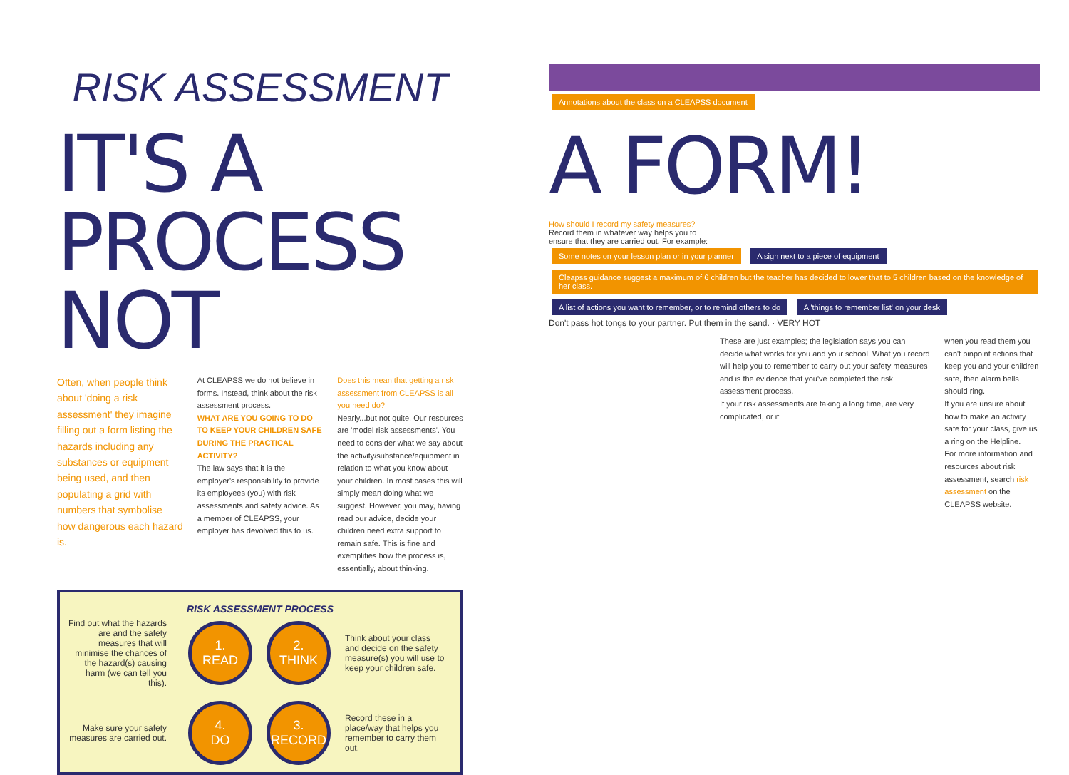RISK ASSESSMENT
IT'S A PROCESS NOT
Often, when people think about 'doing a risk assessment' they imagine filling out a form listing the hazards including any substances or equipment being used, and then populating a grid with numbers that symbolise how dangerous each hazard is.
At CLEAPSS we do not believe in forms. Instead, think about the risk assessment process.
WHAT ARE YOU GOING TO DO TO KEEP YOUR CHILDREN SAFE DURING THE PRACTICAL ACTIVITY?
The law says that it is the employer's responsibility to provide its employees (you) with risk assessments and safety advice. As a member of CLEAPSS, your employer has devolved this to us.
Does this mean that getting a risk assessment from CLEAPSS is all you need do?
Nearly...but not quite. Our resources are 'model risk assessments'. You need to consider what we say about the activity/substance/equipment in relation to what you know about your children. In most cases this will simply mean doing what we suggest. However, you may, having read our advice, decide your children need extra support to remain safe. This is fine and exemplifies how the process is, essentially, about thinking.
RISK ASSESSMENT PROCESS
Find out what the hazards are and the safety measures that will minimise the chances of the hazard(s) causing harm (we can tell you this).
1.
READ
2.
THINK
Think about your class and decide on the safety measure(s) you will use to keep your children safe.
Make sure your safety measures are carried out.
4.
DO
3.
RECORD
Record these in a place/way that helps you remember to carry them out.
Annotations about the class on a CLEAPSS document
A FORM!
How should I record my safety measures?
Record them in whatever way helps you to ensure that they are carried out. For example:
Some notes on your lesson plan or in your planner A sign next to a piece of equipment Cleapss guidance suggest a maximum of 6 children but the teacher has decided to lower that to 5 children based on the knowledge of her class. A list of actions you want to remember, or to remind others to do A 'things to remember list' on your desk
Don't pass hot tongs to your partner. Put them in the sand. · VERY HOT
These are just examples; the legislation says you can decide what works for you and your school. What you record will help you to remember to carry out your safety measures and is the evidence that you've completed the risk assessment process.
If your risk assessments are taking a long time, are very complicated, or if
when you read them you can't pinpoint actions that keep you and your children safe, then alarm bells should ring.
If you are unsure about how to make an activity safe for your class, give us a ring on the Helpline.
For more information and resources about risk assessment, search risk assessment on the CLEAPSS website.